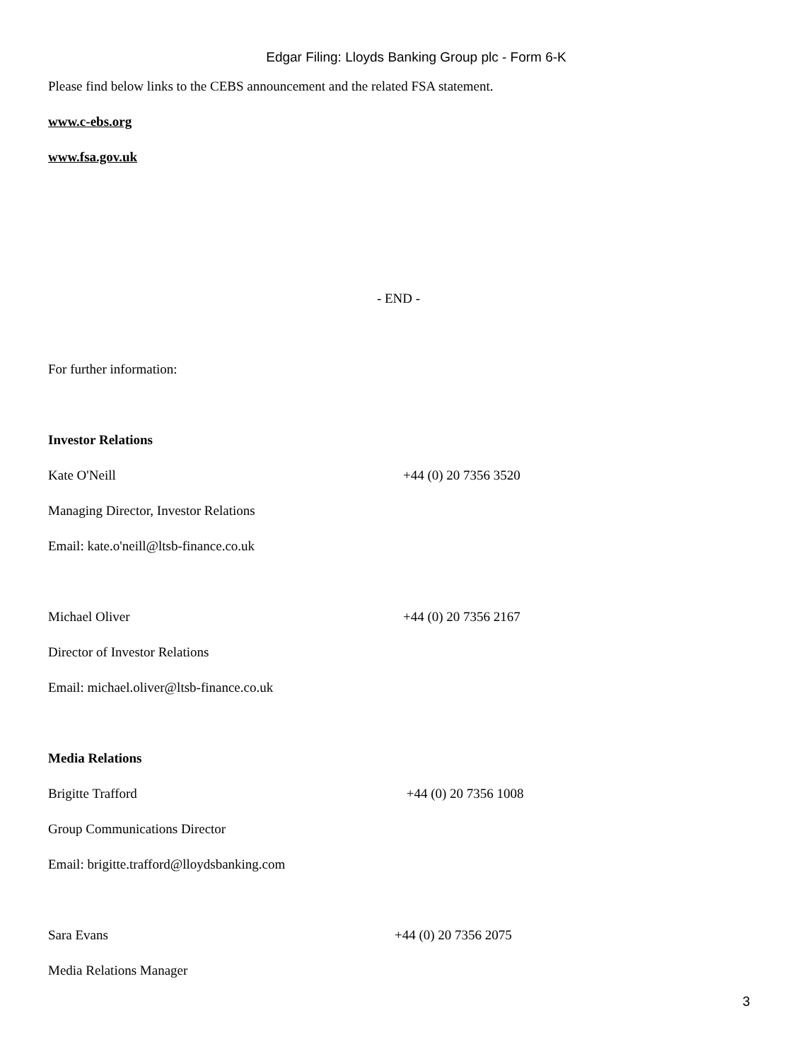Edgar Filing: Lloyds Banking Group plc - Form 6-K
Please find below links to the CEBS announcement and the related FSA statement.
www.c-ebs.org
www.fsa.gov.uk
- END -
For further information:
Investor Relations
Kate O'Neill +44 (0) 20 7356 3520
Managing Director, Investor Relations
Email: kate.o'neill@ltsb-finance.co.uk
Michael Oliver +44 (0) 20 7356 2167
Director of Investor Relations
Email: michael.oliver@ltsb-finance.co.uk
Media Relations
Brigitte Trafford +44 (0) 20 7356 1008
Group Communications Director
Email: brigitte.trafford@lloydsbanking.com
Sara Evans +44 (0) 20 7356 2075
Media Relations Manager
3